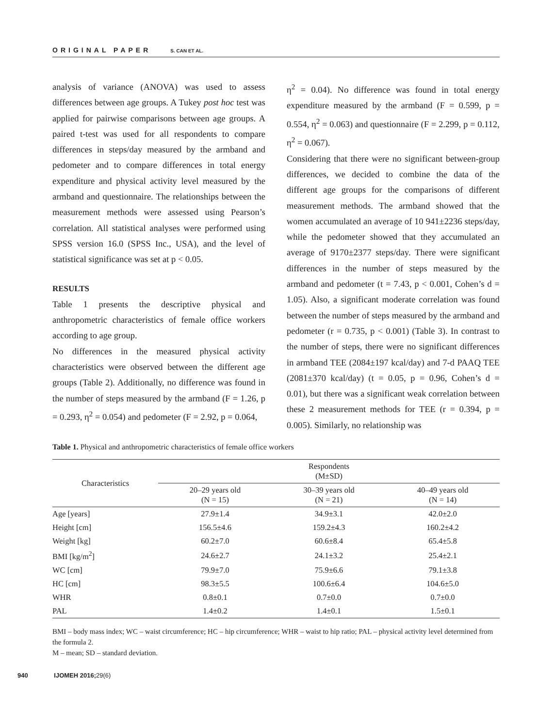ORIGINAL PAPER S. CAN ET AL.
analysis of variance (ANOVA) was used to assess differences between age groups. A Tukey post hoc test was applied for pairwise comparisons between age groups. A paired t-test was used for all respondents to compare differences in steps/day measured by the armband and pedometer and to compare differences in total energy expenditure and physical activity level measured by the armband and questionnaire. The relationships between the measurement methods were assessed using Pearson’s correlation. All statistical analyses were performed using SPSS version 16.0 (SPSS Inc., USA), and the level of statistical significance was set at p < 0.05.
RESULTS
Table 1 presents the descriptive physical and anthropometric characteristics of female office workers according to age group.
No differences in the measured physical activity characteristics were observed between the different age groups (Table 2). Additionally, no difference was found in the number of steps measured by the armband (F = 1.26, p = 0.293, η<sup>2</sup> = 0.054) and pedometer (F = 2.92, p = 0.064,
η<sup>2</sup> = 0.04). No difference was found in total energy expenditure measured by the armband (F = 0.599, p = 0.554, η<sup>2</sup> = 0.063) and questionnaire (F = 2.299, p = 0.112, η<sup>2</sup> = 0.067).
Considering that there were no significant between-group differences, we decided to combine the data of the different age groups for the comparisons of different measurement methods. The armband showed that the women accumulated an average of 10 941±2236 steps/day, while the pedometer showed that they accumulated an average of 9170±2377 steps/day. There were significant differences in the number of steps measured by the armband and pedometer (t = 7.43, p < 0.001, Cohen’s d = 1.05). Also, a significant moderate correlation was found between the number of steps measured by the armband and pedometer (r = 0.735, p < 0.001) (Table 3). In contrast to the number of steps, there were no significant differences in armband TEE (2084±197 kcal/day) and 7-d PAAQ TEE (2081±370 kcal/day) (t = 0.05, p = 0.96, Cohen’s d = 0.01), but there was a significant weak correlation between these 2 measurement methods for TEE (r = 0.394, p = 0.005). Similarly, no relationship was
Table 1. Physical and anthropometric characteristics of female office workers
| Characteristics | Respondents (M±SD) | | |
| --- | --- | --- | --- |
| | 20–29 years old (N = 15) | 30–39 years old (N = 21) | 40–49 years old (N = 14) |
| Age [years] | 27.9±1.4 | 34.9±3.1 | 42.0±2.0 |
| Height [cm] | 156.5±4.6 | 159.2±4.3 | 160.2±4.2 |
| Weight [kg] | 60.2±7.0 | 60.6±8.4 | 65.4±5.8 |
| BMI [kg/m<sup>2</sup>] | 24.6±2.7 | 24.1±3.2 | 25.4±2.1 |
| WC [cm] | 79.9±7.0 | 75.9±6.6 | 79.1±3.8 |
| HC [cm] | 98.3±5.5 | 100.6±6.4 | 104.6±5.0 |
| WHR | 0.8±0.1 | 0.7±0.0 | 0.7±0.0 |
| PAL | 1.4±0.2 | 1.4±0.1 | 1.5±0.1 |
BMI – body mass index; WC – waist circumference; HC – hip circumference; WHR – waist to hip ratio; PAL – physical activity level determined from the formula 2.
M – mean; SD – standard deviation.
940 IJOMEH 2016;29(6)